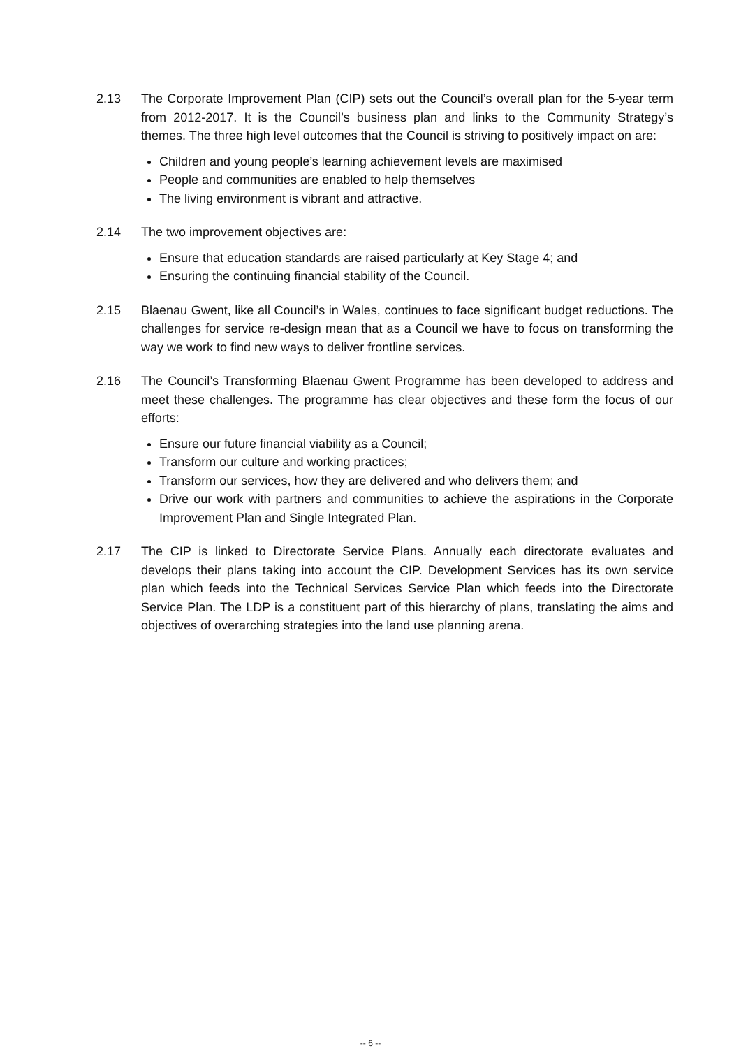2.13 The Corporate Improvement Plan (CIP) sets out the Council’s overall plan for the 5-year term from 2012-2017. It is the Council’s business plan and links to the Community Strategy’s themes. The three high level outcomes that the Council is striving to positively impact on are:
Children and young people’s learning achievement levels are maximised
People and communities are enabled to help themselves
The living environment is vibrant and attractive.
2.14 The two improvement objectives are:
Ensure that education standards are raised particularly at Key Stage 4; and
Ensuring the continuing financial stability of the Council.
2.15 Blaenau Gwent, like all Council’s in Wales, continues to face significant budget reductions. The challenges for service re-design mean that as a Council we have to focus on transforming the way we work to find new ways to deliver frontline services.
2.16 The Council’s Transforming Blaenau Gwent Programme has been developed to address and meet these challenges. The programme has clear objectives and these form the focus of our efforts:
Ensure our future financial viability as a Council;
Transform our culture and working practices;
Transform our services, how they are delivered and who delivers them; and
Drive our work with partners and communities to achieve the aspirations in the Corporate Improvement Plan and Single Integrated Plan.
2.17 The CIP is linked to Directorate Service Plans. Annually each directorate evaluates and develops their plans taking into account the CIP. Development Services has its own service plan which feeds into the Technical Services Service Plan which feeds into the Directorate Service Plan. The LDP is a constituent part of this hierarchy of plans, translating the aims and objectives of overarching strategies into the land use planning arena.
-- 6 --